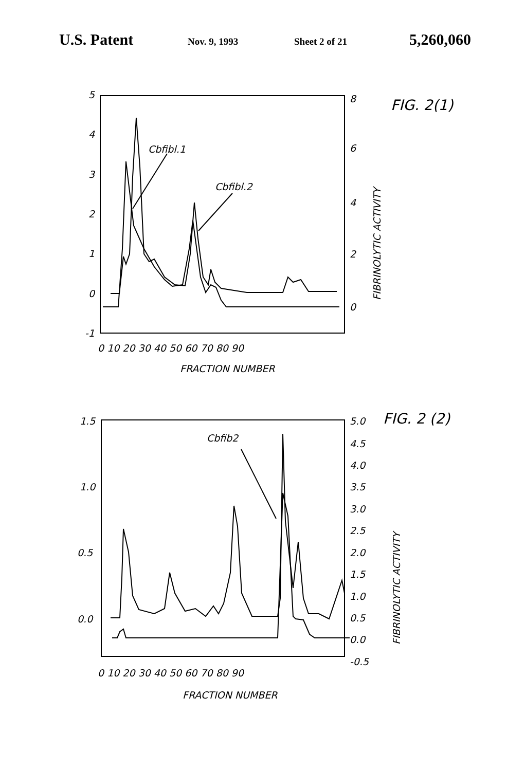U.S. Patent Nov. 9, 1993 Sheet 2 of 21 5,260,060
5
4
3
2
1
0
-1
8
6
4
2
0
0 10 20 30 40 50 60 70 80 90
FRACTION NUMBER
Cbfibl.1
Cbfibl.2
FIG. 2(1)
1.5
1.0
0.5
0.0
5.0
4.5
4.0
3.5
3.0
2.5
2.0
1.5
1.0
0.5
0.0
-0.5
0 10 20 30 40 50 60 70 80 90
FRACTION NUMBER
Cbfib2
FIG. 2 (2)
FIBRINOLYTIC ACTIVITY
FIBRINOLYTIC ACTIVITY